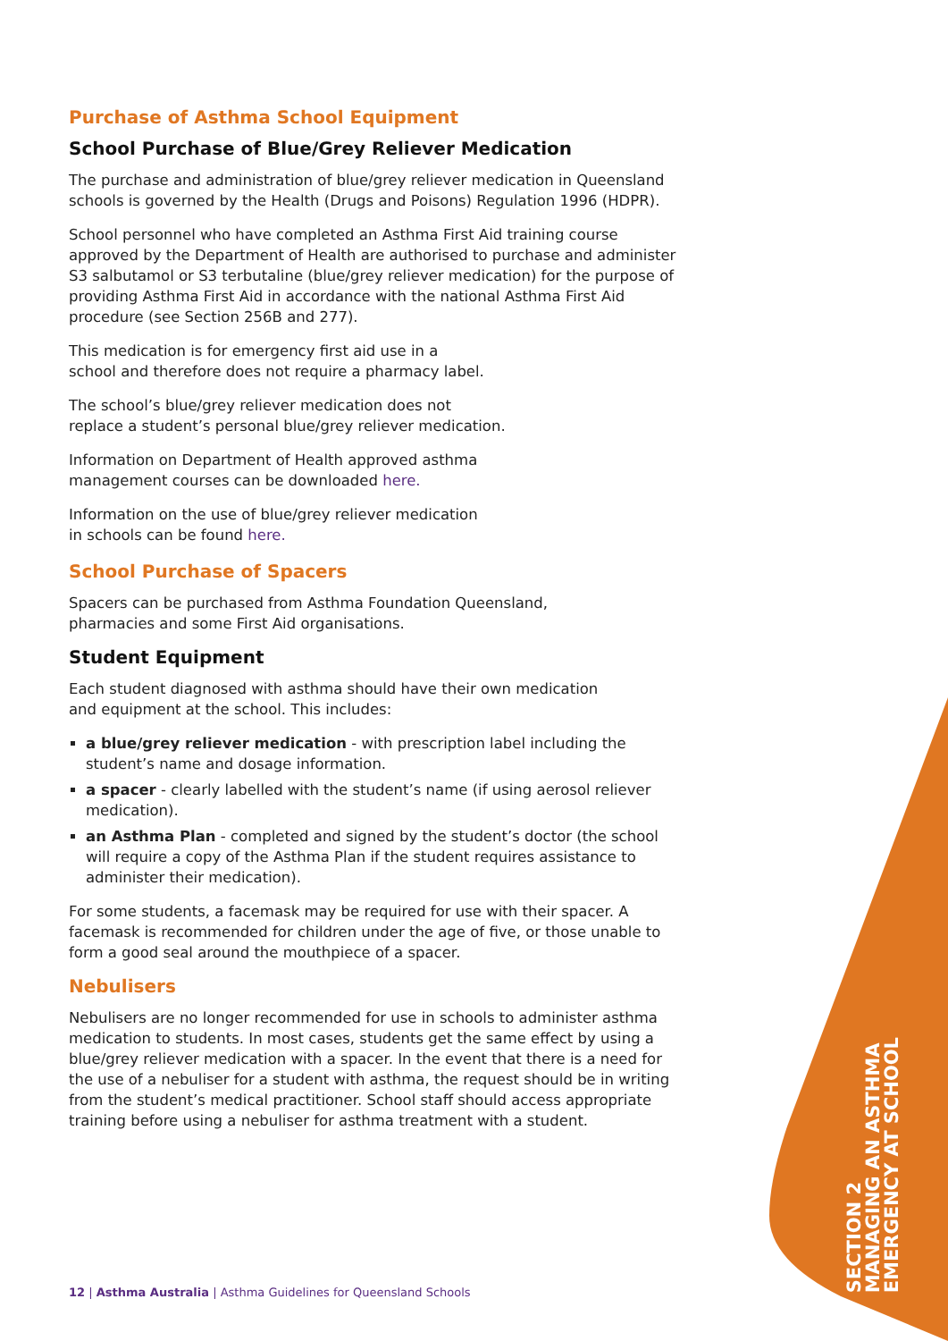Purchase of Asthma School Equipment
School Purchase of Blue/Grey Reliever Medication
The purchase and administration of blue/grey reliever medication in Queensland schools is governed by the Health (Drugs and Poisons) Regulation 1996 (HDPR).
School personnel who have completed an Asthma First Aid training course approved by the Department of Health are authorised to purchase and administer S3 salbutamol or S3 terbutaline (blue/grey reliever medication) for the purpose of providing Asthma First Aid in accordance with the national Asthma First Aid procedure (see Section 256B and 277).
This medication is for emergency first aid use in a
school and therefore does not require a pharmacy label.
The school’s blue/grey reliever medication does not
replace a student’s personal blue/grey reliever medication.
Information on Department of Health approved asthma
management courses can be downloaded here.
Information on the use of blue/grey reliever medication
in schools can be found here.
School Purchase of Spacers
Spacers can be purchased from Asthma Foundation Queensland,
pharmacies and some First Aid organisations.
Student Equipment
Each student diagnosed with asthma should have their own medication
and equipment at the school. This includes:
a blue/grey reliever medication - with prescription label including the student’s name and dosage information.
a spacer - clearly labelled with the student’s name (if using aerosol reliever medication).
an Asthma Plan - completed and signed by the student’s doctor (the school will require a copy of the Asthma Plan if the student requires assistance to administer their medication).
For some students, a facemask may be required for use with their spacer. A facemask is recommended for children under the age of five, or those unable to form a good seal around the mouthpiece of a spacer.
Nebulisers
Nebulisers are no longer recommended for use in schools to administer asthma medication to students. In most cases, students get the same effect by using a blue/grey reliever medication with a spacer. In the event that there is a need for the use of a nebuliser for a student with asthma, the request should be in writing from the student’s medical practitioner. School staff should access appropriate training before using a nebuliser for asthma treatment with a student.
SECTION 2
MANAGING AN ASTHMA
EMERGENCY AT SCHOOL
12 | Asthma Australia | Asthma Guidelines for Queensland Schools